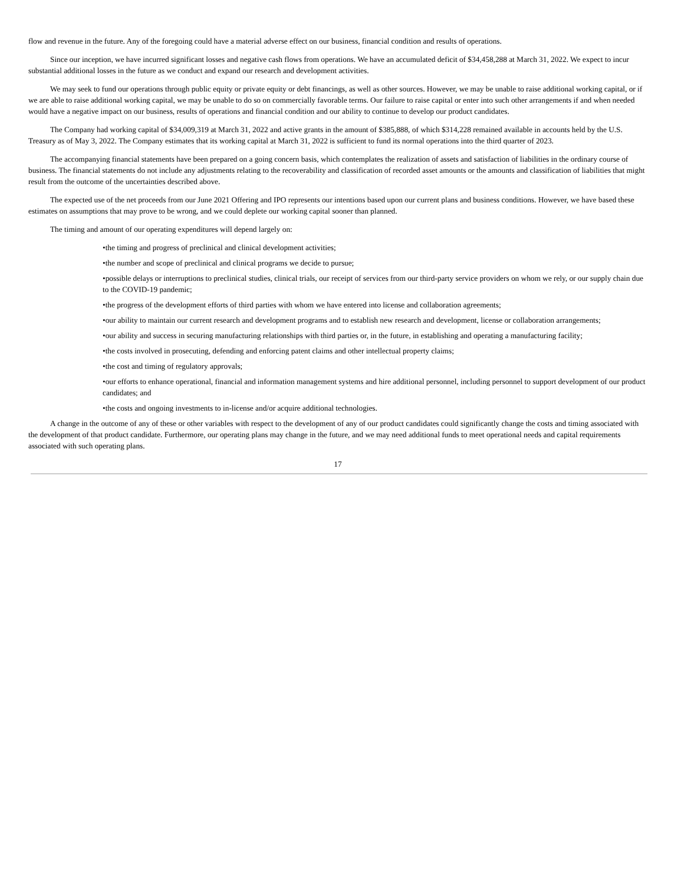flow and revenue in the future. Any of the foregoing could have a material adverse effect on our business, financial condition and results of operations.
Since our inception, we have incurred significant losses and negative cash flows from operations. We have an accumulated deficit of $34,458,288 at March 31, 2022. We expect to incur substantial additional losses in the future as we conduct and expand our research and development activities.
We may seek to fund our operations through public equity or private equity or debt financings, as well as other sources. However, we may be unable to raise additional working capital, or if we are able to raise additional working capital, we may be unable to do so on commercially favorable terms. Our failure to raise capital or enter into such other arrangements if and when needed would have a negative impact on our business, results of operations and financial condition and our ability to continue to develop our product candidates.
The Company had working capital of $34,009,319 at March 31, 2022 and active grants in the amount of $385,888, of which $314,228 remained available in accounts held by the U.S. Treasury as of May 3, 2022. The Company estimates that its working capital at March 31, 2022 is sufficient to fund its normal operations into the third quarter of 2023.
The accompanying financial statements have been prepared on a going concern basis, which contemplates the realization of assets and satisfaction of liabilities in the ordinary course of business. The financial statements do not include any adjustments relating to the recoverability and classification of recorded asset amounts or the amounts and classification of liabilities that might result from the outcome of the uncertainties described above.
The expected use of the net proceeds from our June 2021 Offering and IPO represents our intentions based upon our current plans and business conditions. However, we have based these estimates on assumptions that may prove to be wrong, and we could deplete our working capital sooner than planned.
The timing and amount of our operating expenditures will depend largely on:
•the timing and progress of preclinical and clinical development activities;
•the number and scope of preclinical and clinical programs we decide to pursue;
•possible delays or interruptions to preclinical studies, clinical trials, our receipt of services from our third-party service providers on whom we rely, or our supply chain due to the COVID-19 pandemic;
•the progress of the development efforts of third parties with whom we have entered into license and collaboration agreements;
•our ability to maintain our current research and development programs and to establish new research and development, license or collaboration arrangements;
•our ability and success in securing manufacturing relationships with third parties or, in the future, in establishing and operating a manufacturing facility;
•the costs involved in prosecuting, defending and enforcing patent claims and other intellectual property claims;
•the cost and timing of regulatory approvals;
•our efforts to enhance operational, financial and information management systems and hire additional personnel, including personnel to support development of our product candidates; and
•the costs and ongoing investments to in-license and/or acquire additional technologies.
A change in the outcome of any of these or other variables with respect to the development of any of our product candidates could significantly change the costs and timing associated with the development of that product candidate. Furthermore, our operating plans may change in the future, and we may need additional funds to meet operational needs and capital requirements associated with such operating plans.
17